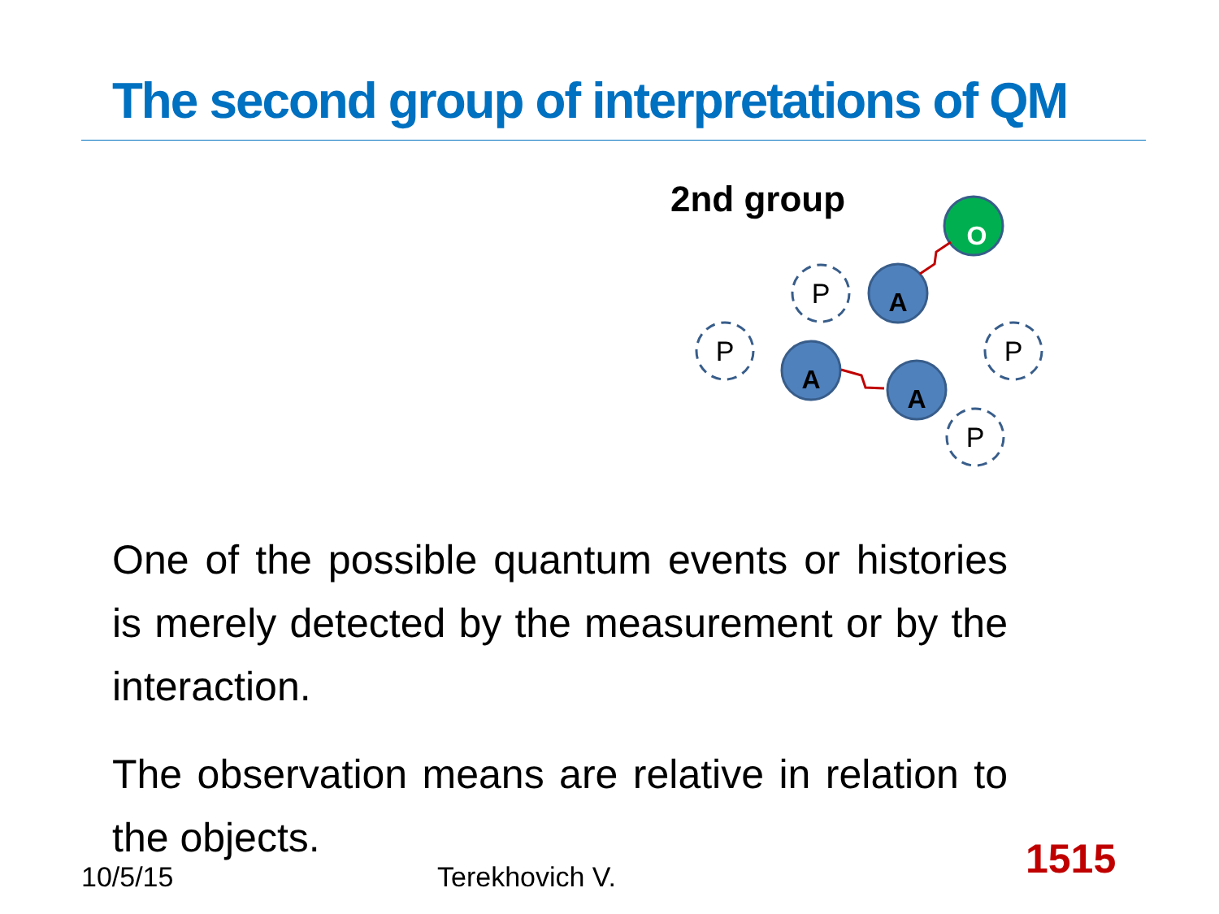The second group of interpretations of QM
2nd group
P
P
P
P
O
A
A
A
One of the possible quantum events or histories is merely detected by the measurement or by the interaction.
The observation means are relative in relation to the objects.
10/5/15 Terekhovich V. 1515